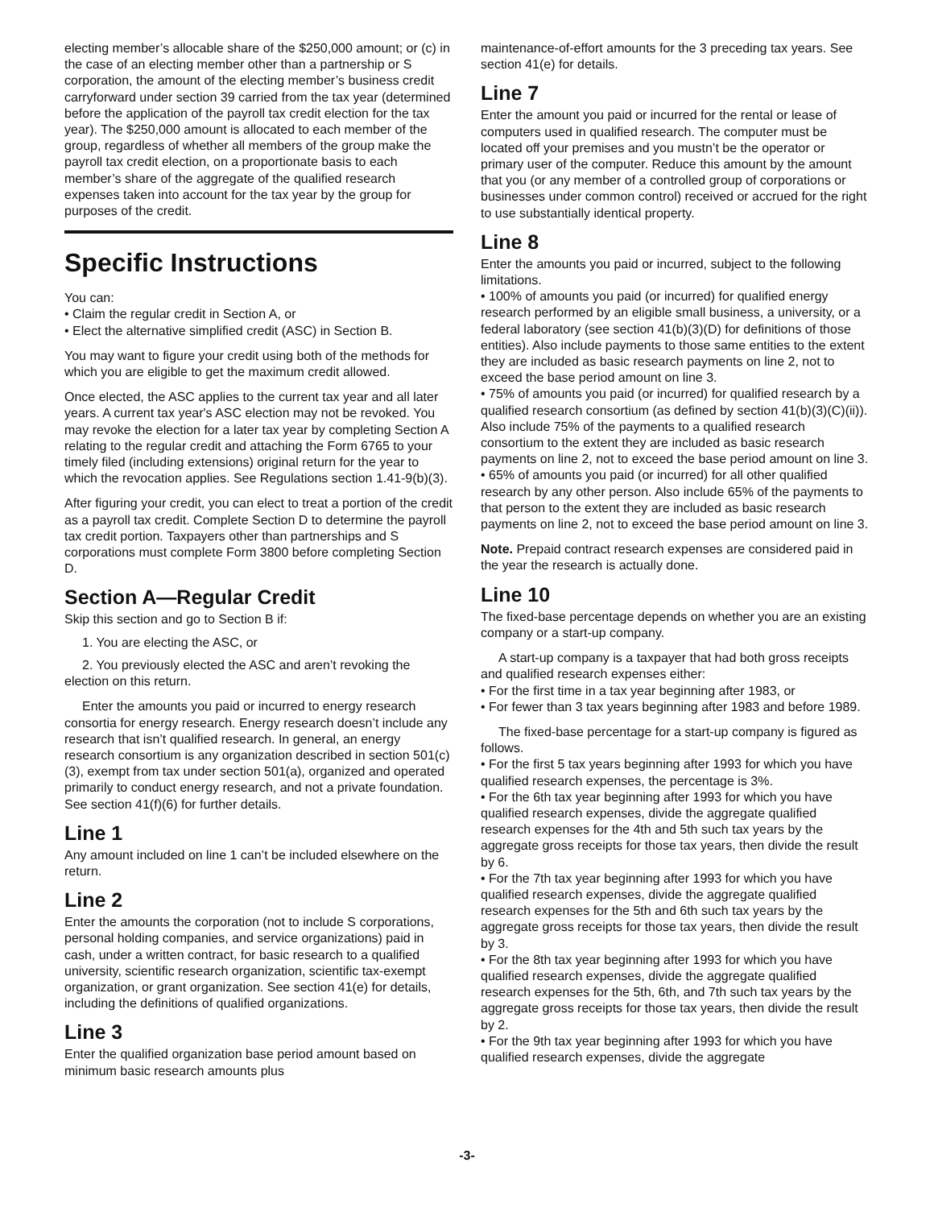electing member’s allocable share of the $250,000 amount; or (c) in the case of an electing member other than a partnership or S corporation, the amount of the electing member’s business credit carryforward under section 39 carried from the tax year (determined before the application of the payroll tax credit election for the tax year). The $250,000 amount is allocated to each member of the group, regardless of whether all members of the group make the payroll tax credit election, on a proportionate basis to each member’s share of the aggregate of the qualified research expenses taken into account for the tax year by the group for purposes of the credit.
Specific Instructions
You can:
• Claim the regular credit in Section A, or
• Elect the alternative simplified credit (ASC) in Section B.
You may want to figure your credit using both of the methods for which you are eligible to get the maximum credit allowed.
Once elected, the ASC applies to the current tax year and all later years. A current tax year's ASC election may not be revoked. You may revoke the election for a later tax year by completing Section A relating to the regular credit and attaching the Form 6765 to your timely filed (including extensions) original return for the year to which the revocation applies. See Regulations section 1.41-9(b)(3).
After figuring your credit, you can elect to treat a portion of the credit as a payroll tax credit. Complete Section D to determine the payroll tax credit portion. Taxpayers other than partnerships and S corporations must complete Form 3800 before completing Section D.
Section A—Regular Credit
Skip this section and go to Section B if:
1. You are electing the ASC, or
2. You previously elected the ASC and aren’t revoking the election on this return.
Enter the amounts you paid or incurred to energy research consortia for energy research. Energy research doesn’t include any research that isn’t qualified research. In general, an energy research consortium is any organization described in section 501(c)(3), exempt from tax under section 501(a), organized and operated primarily to conduct energy research, and not a private foundation. See section 41(f)(6) for further details.
Line 1
Any amount included on line 1 can’t be included elsewhere on the return.
Line 2
Enter the amounts the corporation (not to include S corporations, personal holding companies, and service organizations) paid in cash, under a written contract, for basic research to a qualified university, scientific research organization, scientific tax-exempt organization, or grant organization. See section 41(e) for details, including the definitions of qualified organizations.
Line 3
Enter the qualified organization base period amount based on minimum basic research amounts plus
maintenance-of-effort amounts for the 3 preceding tax years. See section 41(e) for details.
Line 7
Enter the amount you paid or incurred for the rental or lease of computers used in qualified research. The computer must be located off your premises and you mustn’t be the operator or primary user of the computer. Reduce this amount by the amount that you (or any member of a controlled group of corporations or businesses under common control) received or accrued for the right to use substantially identical property.
Line 8
Enter the amounts you paid or incurred, subject to the following limitations.
• 100% of amounts you paid (or incurred) for qualified energy research performed by an eligible small business, a university, or a federal laboratory (see section 41(b)(3)(D) for definitions of those entities). Also include payments to those same entities to the extent they are included as basic research payments on line 2, not to exceed the base period amount on line 3.
• 75% of amounts you paid (or incurred) for qualified research by a qualified research consortium (as defined by section 41(b)(3)(C)(ii)). Also include 75% of the payments to a qualified research consortium to the extent they are included as basic research payments on line 2, not to exceed the base period amount on line 3.
• 65% of amounts you paid (or incurred) for all other qualified research by any other person. Also include 65% of the payments to that person to the extent they are included as basic research payments on line 2, not to exceed the base period amount on line 3.
Note. Prepaid contract research expenses are considered paid in the year the research is actually done.
Line 10
The fixed-base percentage depends on whether you are an existing company or a start-up company.
A start-up company is a taxpayer that had both gross receipts and qualified research expenses either:
• For the first time in a tax year beginning after 1983, or
• For fewer than 3 tax years beginning after 1983 and before 1989.
The fixed-base percentage for a start-up company is figured as follows.
• For the first 5 tax years beginning after 1993 for which you have qualified research expenses, the percentage is 3%.
• For the 6th tax year beginning after 1993 for which you have qualified research expenses, divide the aggregate qualified research expenses for the 4th and 5th such tax years by the aggregate gross receipts for those tax years, then divide the result by 6.
• For the 7th tax year beginning after 1993 for which you have qualified research expenses, divide the aggregate qualified research expenses for the 5th and 6th such tax years by the aggregate gross receipts for those tax years, then divide the result by 3.
• For the 8th tax year beginning after 1993 for which you have qualified research expenses, divide the aggregate qualified research expenses for the 5th, 6th, and 7th such tax years by the aggregate gross receipts for those tax years, then divide the result by 2.
• For the 9th tax year beginning after 1993 for which you have qualified research expenses, divide the aggregate
-3-